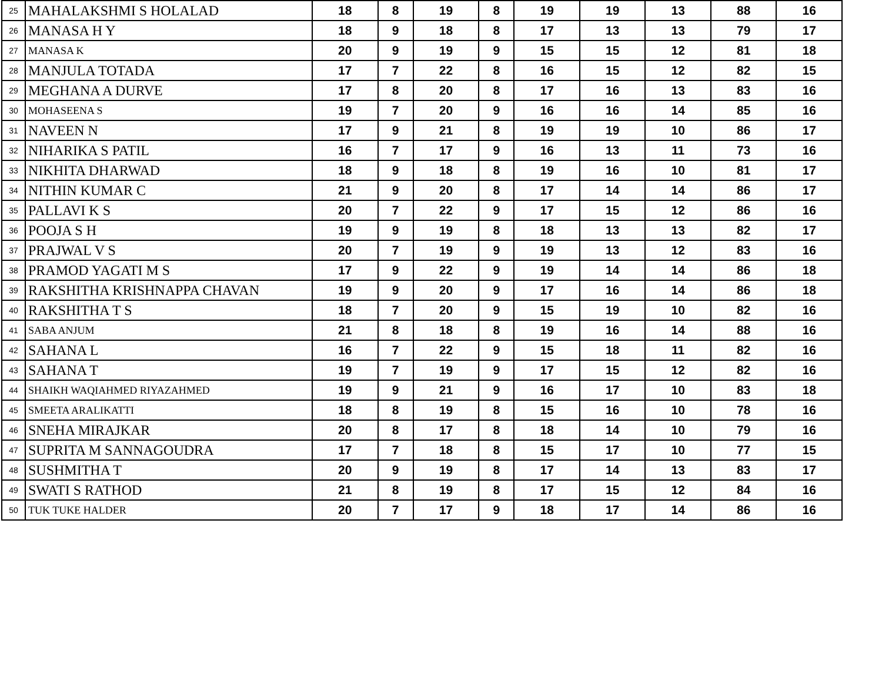| 25 | MAHALAKSHMI S HOLALAD | 18 | 8 | 19 | 8 | 19 | 19 | 13 | 88 | 16 |
| 26 | MANASA H Y | 18 | 9 | 18 | 8 | 17 | 13 | 13 | 79 | 17 |
| 27 | MANASA K | 20 | 9 | 19 | 9 | 15 | 15 | 12 | 81 | 18 |
| 28 | MANJULA TOTADA | 17 | 7 | 22 | 8 | 16 | 15 | 12 | 82 | 15 |
| 29 | MEGHANA A DURVE | 17 | 8 | 20 | 8 | 17 | 16 | 13 | 83 | 16 |
| 30 | MOHASEENA S | 19 | 7 | 20 | 9 | 16 | 16 | 14 | 85 | 16 |
| 31 | NAVEEN N | 17 | 9 | 21 | 8 | 19 | 19 | 10 | 86 | 17 |
| 32 | NIHARIKA S PATIL | 16 | 7 | 17 | 9 | 16 | 13 | 11 | 73 | 16 |
| 33 | NIKHITA DHARWAD | 18 | 9 | 18 | 8 | 19 | 16 | 10 | 81 | 17 |
| 34 | NITHIN KUMAR C | 21 | 9 | 20 | 8 | 17 | 14 | 14 | 86 | 17 |
| 35 | PALLAVI K S | 20 | 7 | 22 | 9 | 17 | 15 | 12 | 86 | 16 |
| 36 | POOJA S H | 19 | 9 | 19 | 8 | 18 | 13 | 13 | 82 | 17 |
| 37 | PRAJWAL V S | 20 | 7 | 19 | 9 | 19 | 13 | 12 | 83 | 16 |
| 38 | PRAMOD YAGATI M S | 17 | 9 | 22 | 9 | 19 | 14 | 14 | 86 | 18 |
| 39 | RAKSHITHA KRISHNAPPA CHAVAN | 19 | 9 | 20 | 9 | 17 | 16 | 14 | 86 | 18 |
| 40 | RAKSHITHA T S | 18 | 7 | 20 | 9 | 15 | 19 | 10 | 82 | 16 |
| 41 | SABA ANJUM | 21 | 8 | 18 | 8 | 19 | 16 | 14 | 88 | 16 |
| 42 | SAHANA L | 16 | 7 | 22 | 9 | 15 | 18 | 11 | 82 | 16 |
| 43 | SAHANA T | 19 | 7 | 19 | 9 | 17 | 15 | 12 | 82 | 16 |
| 44 | SHAIKH WAQIAHMED RIYAZAHMED | 19 | 9 | 21 | 9 | 16 | 17 | 10 | 83 | 18 |
| 45 | SMEETA ARALIKATTI | 18 | 8 | 19 | 8 | 15 | 16 | 10 | 78 | 16 |
| 46 | SNEHA MIRAJKAR | 20 | 8 | 17 | 8 | 18 | 14 | 10 | 79 | 16 |
| 47 | SUPRITA M SANNAGOUDRA | 17 | 7 | 18 | 8 | 15 | 17 | 10 | 77 | 15 |
| 48 | SUSHMITHA T | 20 | 9 | 19 | 8 | 17 | 14 | 13 | 83 | 17 |
| 49 | SWATI S RATHOD | 21 | 8 | 19 | 8 | 17 | 15 | 12 | 84 | 16 |
| 50 | TUK TUKE HALDER | 20 | 7 | 17 | 9 | 18 | 17 | 14 | 86 | 16 |